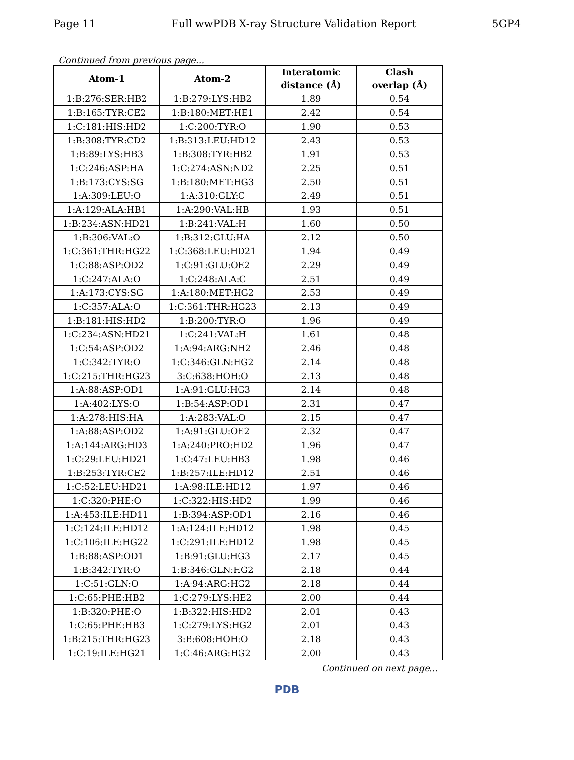Page 11 Full wwPDB X-ray Structure Validation Report 5GP4
Continued from previous page...
| Atom-1 | Atom-2 | Interatomic distance (Å) | Clash overlap (Å) |
| --- | --- | --- | --- |
| 1:B:276:SER:HB2 | 1:B:279:LYS:HB2 | 1.89 | 0.54 |
| 1:B:165:TYR:CE2 | 1:B:180:MET:HE1 | 2.42 | 0.54 |
| 1:C:181:HIS:HD2 | 1:C:200:TYR:O | 1.90 | 0.53 |
| 1:B:308:TYR:CD2 | 1:B:313:LEU:HD12 | 2.43 | 0.53 |
| 1:B:89:LYS:HB3 | 1:B:308:TYR:HB2 | 1.91 | 0.53 |
| 1:C:246:ASP:HA | 1:C:274:ASN:ND2 | 2.25 | 0.51 |
| 1:B:173:CYS:SG | 1:B:180:MET:HG3 | 2.50 | 0.51 |
| 1:A:309:LEU:O | 1:A:310:GLY:C | 2.49 | 0.51 |
| 1:A:129:ALA:HB1 | 1:A:290:VAL:HB | 1.93 | 0.51 |
| 1:B:234:ASN:HD21 | 1:B:241:VAL:H | 1.60 | 0.50 |
| 1:B:306:VAL:O | 1:B:312:GLU:HA | 2.12 | 0.50 |
| 1:C:361:THR:HG22 | 1:C:368:LEU:HD21 | 1.94 | 0.49 |
| 1:C:88:ASP:OD2 | 1:C:91:GLU:OE2 | 2.29 | 0.49 |
| 1:C:247:ALA:O | 1:C:248:ALA:C | 2.51 | 0.49 |
| 1:A:173:CYS:SG | 1:A:180:MET:HG2 | 2.53 | 0.49 |
| 1:C:357:ALA:O | 1:C:361:THR:HG23 | 2.13 | 0.49 |
| 1:B:181:HIS:HD2 | 1:B:200:TYR:O | 1.96 | 0.49 |
| 1:C:234:ASN:HD21 | 1:C:241:VAL:H | 1.61 | 0.48 |
| 1:C:54:ASP:OD2 | 1:A:94:ARG:NH2 | 2.46 | 0.48 |
| 1:C:342:TYR:O | 1:C:346:GLN:HG2 | 2.14 | 0.48 |
| 1:C:215:THR:HG23 | 3:C:638:HOH:O | 2.13 | 0.48 |
| 1:A:88:ASP:OD1 | 1:A:91:GLU:HG3 | 2.14 | 0.48 |
| 1:A:402:LYS:O | 1:B:54:ASP:OD1 | 2.31 | 0.47 |
| 1:A:278:HIS:HA | 1:A:283:VAL:O | 2.15 | 0.47 |
| 1:A:88:ASP:OD2 | 1:A:91:GLU:OE2 | 2.32 | 0.47 |
| 1:A:144:ARG:HD3 | 1:A:240:PRO:HD2 | 1.96 | 0.47 |
| 1:C:29:LEU:HD21 | 1:C:47:LEU:HB3 | 1.98 | 0.46 |
| 1:B:253:TYR:CE2 | 1:B:257:ILE:HD12 | 2.51 | 0.46 |
| 1:C:52:LEU:HD21 | 1:A:98:ILE:HD12 | 1.97 | 0.46 |
| 1:C:320:PHE:O | 1:C:322:HIS:HD2 | 1.99 | 0.46 |
| 1:A:453:ILE:HD11 | 1:B:394:ASP:OD1 | 2.16 | 0.46 |
| 1:C:124:ILE:HD12 | 1:A:124:ILE:HD12 | 1.98 | 0.45 |
| 1:C:106:ILE:HG22 | 1:C:291:ILE:HD12 | 1.98 | 0.45 |
| 1:B:88:ASP:OD1 | 1:B:91:GLU:HG3 | 2.17 | 0.45 |
| 1:B:342:TYR:O | 1:B:346:GLN:HG2 | 2.18 | 0.44 |
| 1:C:51:GLN:O | 1:A:94:ARG:HG2 | 2.18 | 0.44 |
| 1:C:65:PHE:HB2 | 1:C:279:LYS:HE2 | 2.00 | 0.44 |
| 1:B:320:PHE:O | 1:B:322:HIS:HD2 | 2.01 | 0.43 |
| 1:C:65:PHE:HB3 | 1:C:279:LYS:HG2 | 2.01 | 0.43 |
| 1:B:215:THR:HG23 | 3:B:608:HOH:O | 2.18 | 0.43 |
| 1:C:19:ILE:HG21 | 1:C:46:ARG:HG2 | 2.00 | 0.43 |
Continued on next page...
PDB